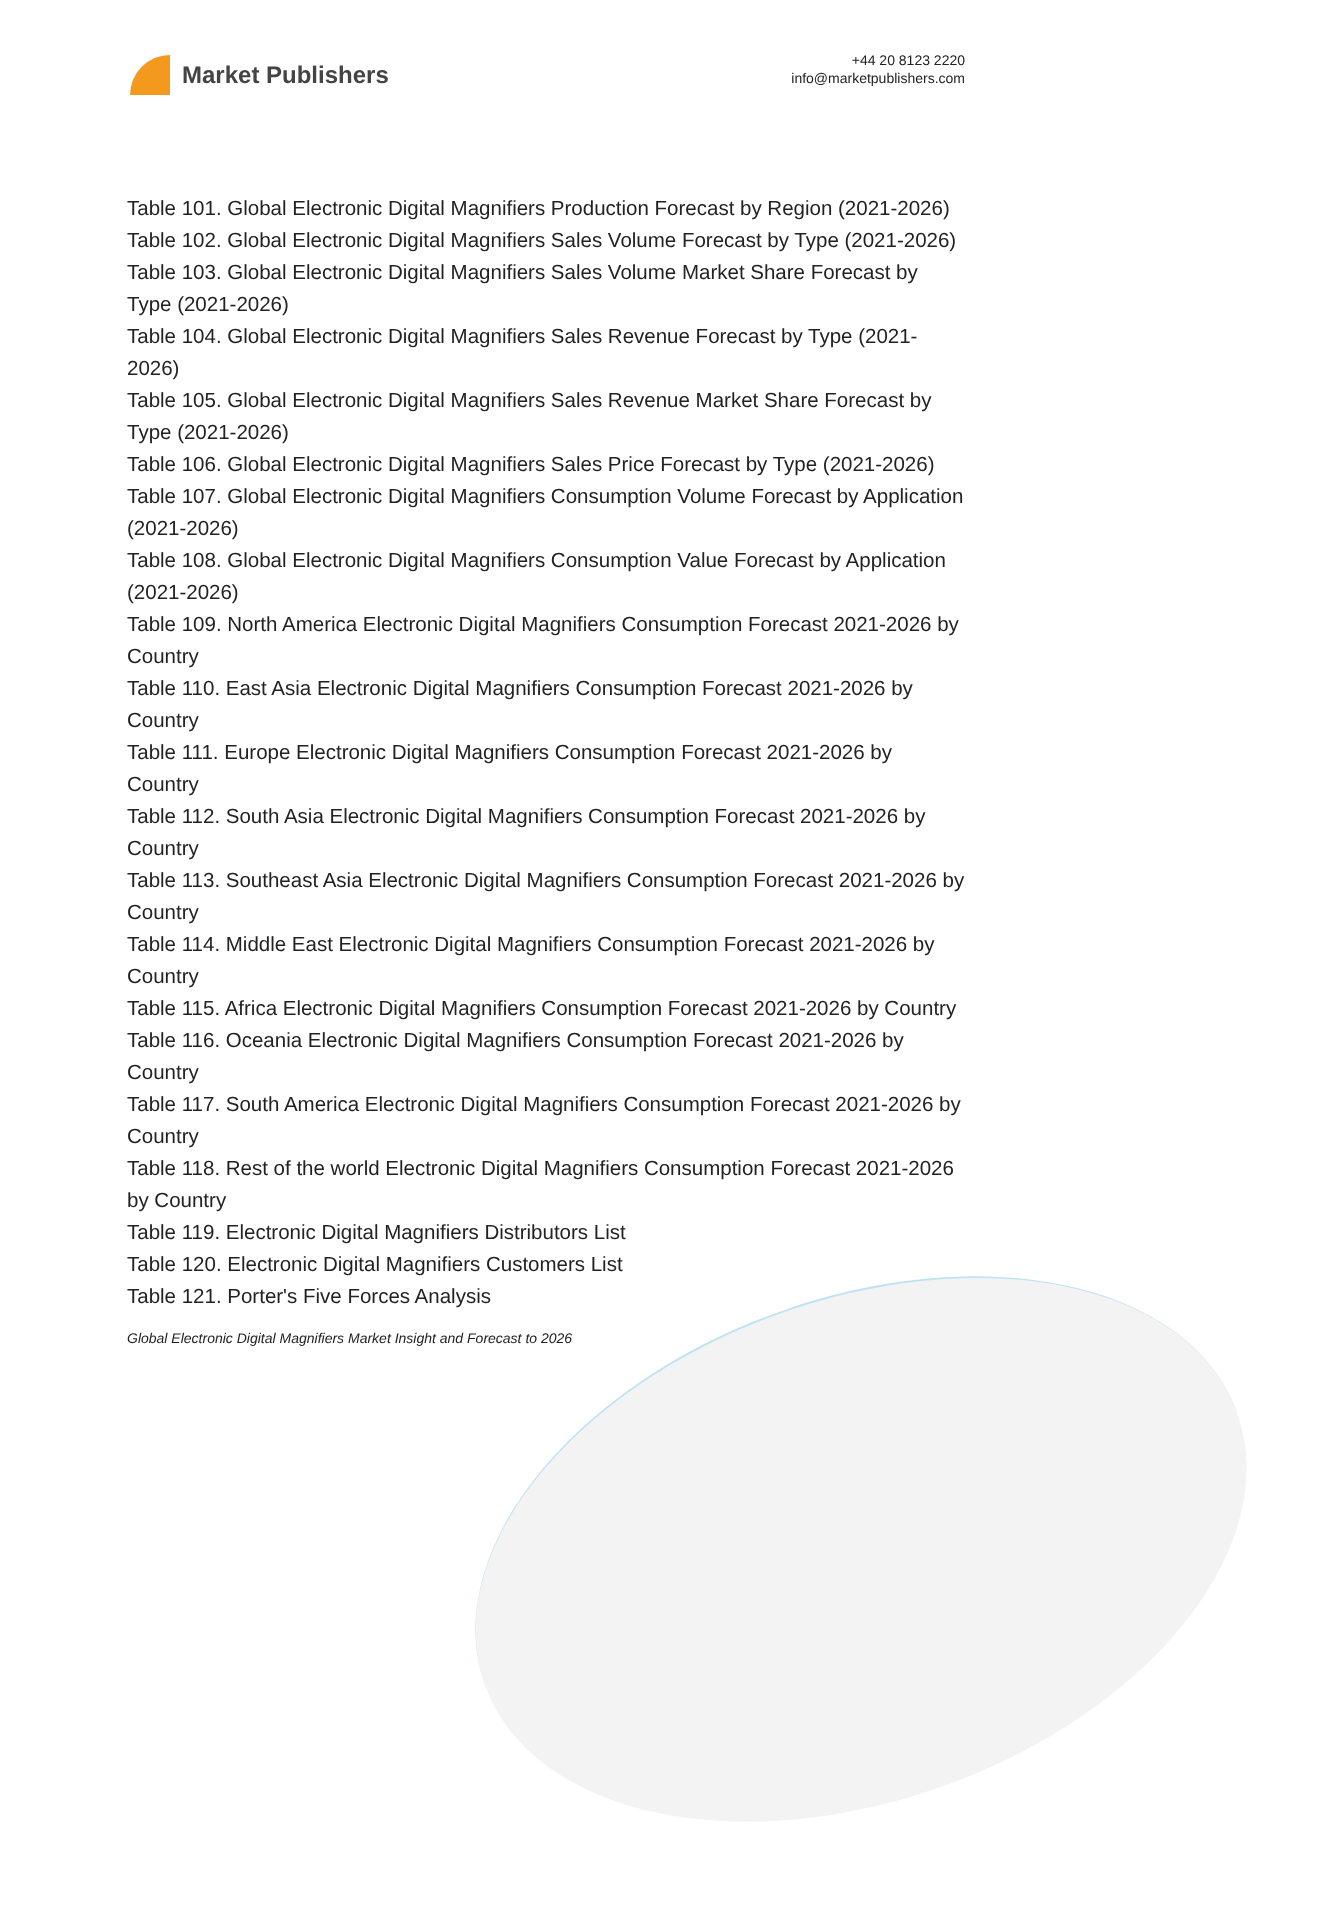Market Publishers
+44 20 8123 2220
info@marketpublishers.com
Table 101. Global Electronic Digital Magnifiers Production Forecast by Region (2021-2026)
Table 102. Global Electronic Digital Magnifiers Sales Volume Forecast by Type (2021-2026)
Table 103. Global Electronic Digital Magnifiers Sales Volume Market Share Forecast by Type (2021-2026)
Table 104. Global Electronic Digital Magnifiers Sales Revenue Forecast by Type (2021-2026)
Table 105. Global Electronic Digital Magnifiers Sales Revenue Market Share Forecast by Type (2021-2026)
Table 106. Global Electronic Digital Magnifiers Sales Price Forecast by Type (2021-2026)
Table 107. Global Electronic Digital Magnifiers Consumption Volume Forecast by Application (2021-2026)
Table 108. Global Electronic Digital Magnifiers Consumption Value Forecast by Application (2021-2026)
Table 109. North America Electronic Digital Magnifiers Consumption Forecast 2021-2026 by Country
Table 110. East Asia Electronic Digital Magnifiers Consumption Forecast 2021-2026 by Country
Table 111. Europe Electronic Digital Magnifiers Consumption Forecast 2021-2026 by Country
Table 112. South Asia Electronic Digital Magnifiers Consumption Forecast 2021-2026 by Country
Table 113. Southeast Asia Electronic Digital Magnifiers Consumption Forecast 2021-2026 by Country
Table 114. Middle East Electronic Digital Magnifiers Consumption Forecast 2021-2026 by Country
Table 115. Africa Electronic Digital Magnifiers Consumption Forecast 2021-2026 by Country
Table 116. Oceania Electronic Digital Magnifiers Consumption Forecast 2021-2026 by Country
Table 117. South America Electronic Digital Magnifiers Consumption Forecast 2021-2026 by Country
Table 118. Rest of the world Electronic Digital Magnifiers Consumption Forecast 2021-2026 by Country
Table 119. Electronic Digital Magnifiers Distributors List
Table 120. Electronic Digital Magnifiers Customers List
Table 121. Porter's Five Forces Analysis
Global Electronic Digital Magnifiers Market Insight and Forecast to 2026